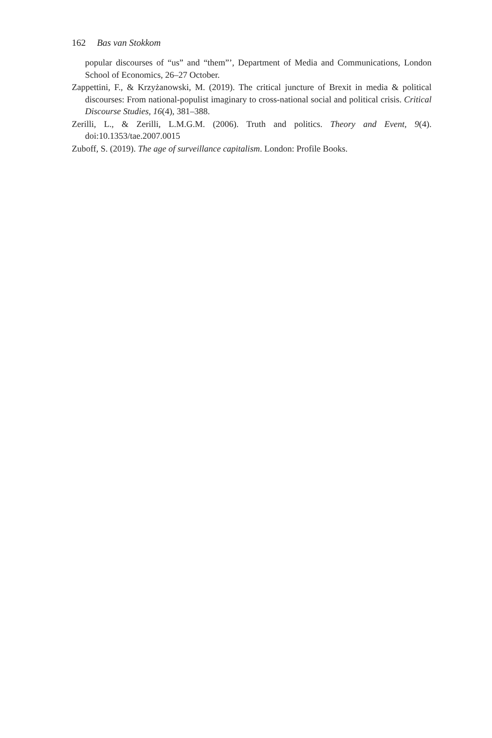162 Bas van Stokkom
popular discourses of “us” and “them”’, Department of Media and Communications, London School of Economics, 26–27 October.
Zappettini, F., & Krzyżanowski, M. (2019). The critical juncture of Brexit in media & political discourses: From national-populist imaginary to cross-national social and political crisis. Critical Discourse Studies, 16(4), 381–388.
Zerilli, L., & Zerilli, L.M.G.M. (2006). Truth and politics. Theory and Event, 9(4). doi:10.1353/tae.2007.0015
Zuboff, S. (2019). The age of surveillance capitalism. London: Profile Books.